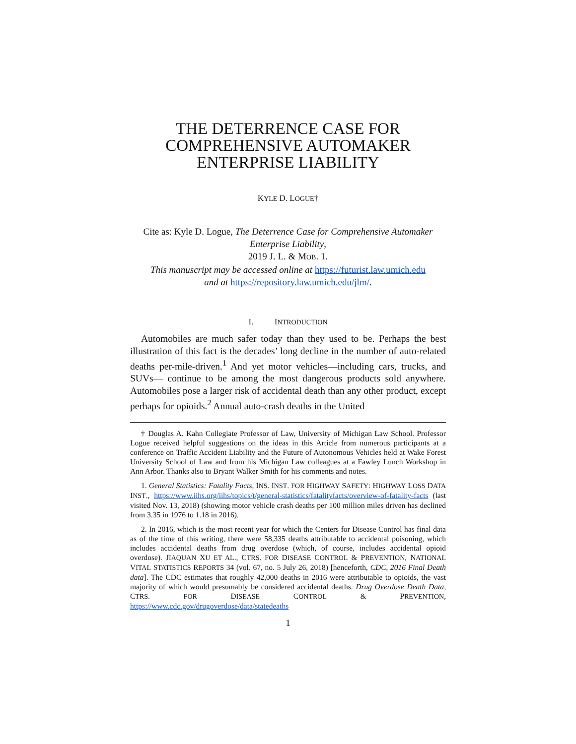THE DETERRENCE CASE FOR COMPREHENSIVE AUTOMAKER ENTERPRISE LIABILITY
KYLE D. LOGUE†
Cite as: Kyle D. Logue, The Deterrence Case for Comprehensive Automaker Enterprise Liability,
2019 J. L. & MOB. 1.
This manuscript may be accessed online at https://futurist.law.umich.edu
and at https://repository.law.umich.edu/jlm/.
I. INTRODUCTION
Automobiles are much safer today than they used to be. Perhaps the best illustration of this fact is the decades’ long decline in the number of auto-related deaths per-mile-driven.<sup>1</sup> And yet motor vehicles—including cars, trucks, and SUVs— continue to be among the most dangerous products sold anywhere. Automobiles pose a larger risk of accidental death than any other product, except perhaps for opioids.<sup>2</sup> Annual auto-crash deaths in the United
† Douglas A. Kahn Collegiate Professor of Law, University of Michigan Law School. Professor Logue received helpful suggestions on the ideas in this Article from numerous participants at a conference on Traffic Accident Liability and the Future of Autonomous Vehicles held at Wake Forest University School of Law and from his Michigan Law colleagues at a Fawley Lunch Workshop in Ann Arbor. Thanks also to Bryant Walker Smith for his comments and notes.
1. General Statistics: Fatality Facts, INS. INST. FOR HIGHWAY SAFETY: HIGHWAY LOSS DATA INST., https://www.iihs.org/iihs/topics/t/general-statistics/fatalityfacts/overview-of-fatality-facts (last visited Nov. 13, 2018) (showing motor vehicle crash deaths per 100 million miles driven has declined from 3.35 in 1976 to 1.18 in 2016).
2. In 2016, which is the most recent year for which the Centers for Disease Control has final data as of the time of this writing, there were 58,335 deaths attributable to accidental poisoning, which includes accidental deaths from drug overdose (which, of course, includes accidental opioid overdose). JIAQUAN XU ET AL., CTRS. FOR DISEASE CONTROL & PREVENTION, NATIONAL VITAL STATISTICS REPORTS 34 (vol. 67, no. 5 July 26, 2018) [henceforth, CDC, 2016 Final Death data]. The CDC estimates that roughly 42,000 deaths in 2016 were attributable to opioids, the vast majority of which would presumably be considered accidental deaths. Drug Overdose Death Data, CTRS. FOR DISEASE CONTROL & PREVENTION, https://www.cdc.gov/drugoverdose/data/statedeaths
1